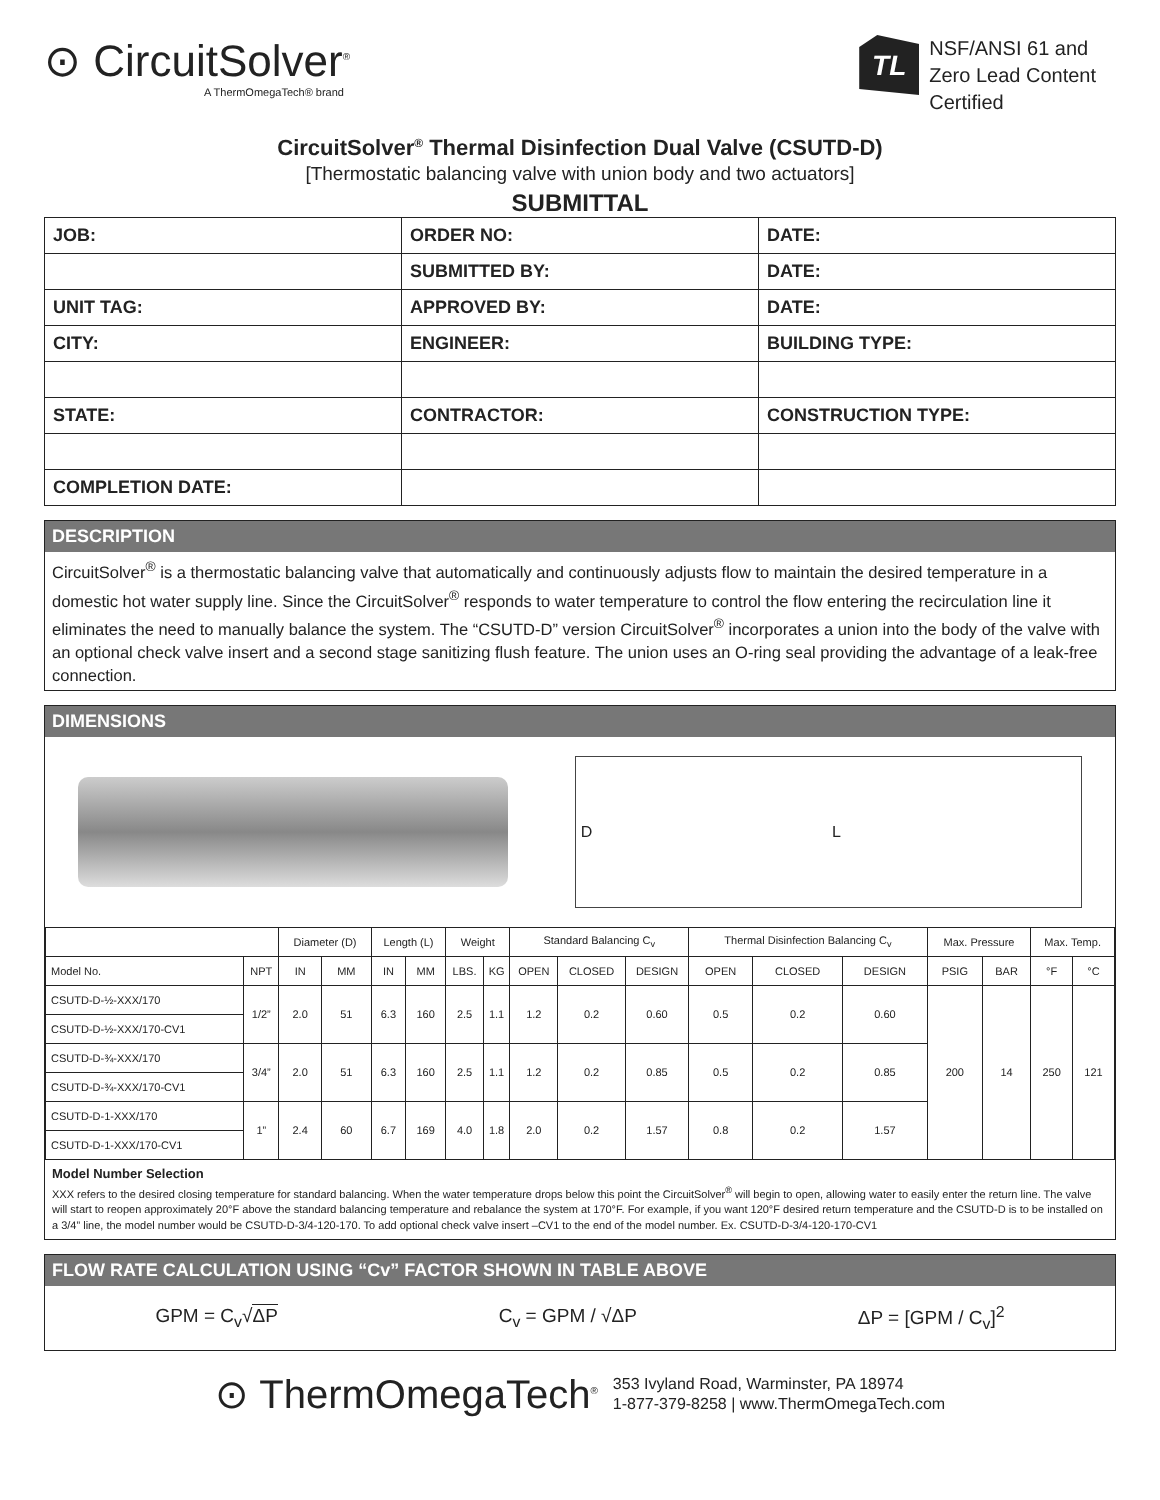⊙ CircuitSolver<sup>®</sup>
A ThermOmegaTech® brand
TL
NSF/ANSI 61 and
Zero Lead Content
Certified
CircuitSolver<sup>®</sup> Thermal Disinfection Dual Valve (CSUTD-D)
[Thermostatic balancing valve with union body and two actuators]
SUBMITTAL
| JOB: | ORDER NO: | DATE: |
| | SUBMITTED BY: | DATE: |
| UNIT TAG: | APPROVED BY: | DATE: |
| CITY: | ENGINEER: | BUILDING TYPE: |
| STATE: | CONTRACTOR: | CONSTRUCTION TYPE: |
| COMPLETION DATE: | | |
DESCRIPTION
CircuitSolver<sup>®</sup> is a thermostatic balancing valve that automatically and continuously adjusts flow to maintain the desired temperature in a domestic hot water supply line. Since the CircuitSolver<sup>®</sup> responds to water temperature to control the flow entering the recirculation line it eliminates the need to manually balance the system. The “CSUTD-D” version CircuitSolver<sup>®</sup> incorporates a union into the body of the valve with an optional check valve insert and a second stage sanitizing flush feature. The union uses an O-ring seal providing the advantage of a leak-free connection.
DIMENSIONS
D L
| | | Diameter (D) | | Length (L) | | Weight | | Standard Balancing C<sub>v</sub> | | | Thermal Disinfection Balancing C<sub>v</sub> | | | Max. Pressure | | Max. Temp. | |
| --- | --- | --- | --- | --- | --- | --- | --- | --- | --- | --- | --- | --- | --- | --- | --- | --- | --- |
| Model No. | NPT | IN | MM | IN | MM | LBS. | KG | OPEN | CLOSED | DESIGN | OPEN | CLOSED | DESIGN | PSIG | BAR | °F | °C |
| CSUTD-D-½-XXX/170 | 1/2” | 2.0 | 51 | 6.3 | 160 | 2.5 | 1.1 | 1.2 | 0.2 | 0.60 | 0.5 | 0.2 | 0.60 | 200 | 14 | 250 | 121 |
| CSUTD-D-½-XXX/170-CV1 | | | | | | | | | | | | | | | | | |
| CSUTD-D-¾-XXX/170 | 3/4” | 2.0 | 51 | 6.3 | 160 | 2.5 | 1.1 | 1.2 | 0.2 | 0.85 | 0.5 | 0.2 | 0.85 | | | | |
| CSUTD-D-¾-XXX/170-CV1 | | | | | | | | | | | | | | | | | |
| CSUTD-D-1-XXX/170 | 1” | 2.4 | 60 | 6.7 | 169 | 4.0 | 1.8 | 2.0 | 0.2 | 1.57 | 0.8 | 0.2 | 1.57 | | | | |
| CSUTD-D-1-XXX/170-CV1 | | | | | | | | | | | | | | | | | |
Model Number Selection
XXX refers to the desired closing temperature for standard balancing. When the water temperature drops below this point the CircuitSolver<sup>®</sup> will begin to open, allowing water to easily enter the return line. The valve will start to reopen approximately 20°F above the standard balancing temperature and rebalance the system at 170°F. For example, if you want 120°F desired return temperature and the CSUTD-D is to be installed on a 3/4” line, the model number would be CSUTD-D-3/4-120-170. To add optional check valve insert –CV1 to the end of the model number. Ex. CSUTD-D-3/4-120-170-CV1
FLOW RATE CALCULATION USING “Cv” FACTOR SHOWN IN TABLE ABOVE
GPM = C<sub>v</sub>√ΔP C<sub>v</sub> = GPM / √ΔP ΔP = [GPM / C<sub>v</sub>]<sup>2</sup>
⊙ ThermOmegaTech<sup>®</sup>
353 Ivyland Road, Warminster, PA 18974
1-877-379-8258 | www.ThermOmegaTech.com